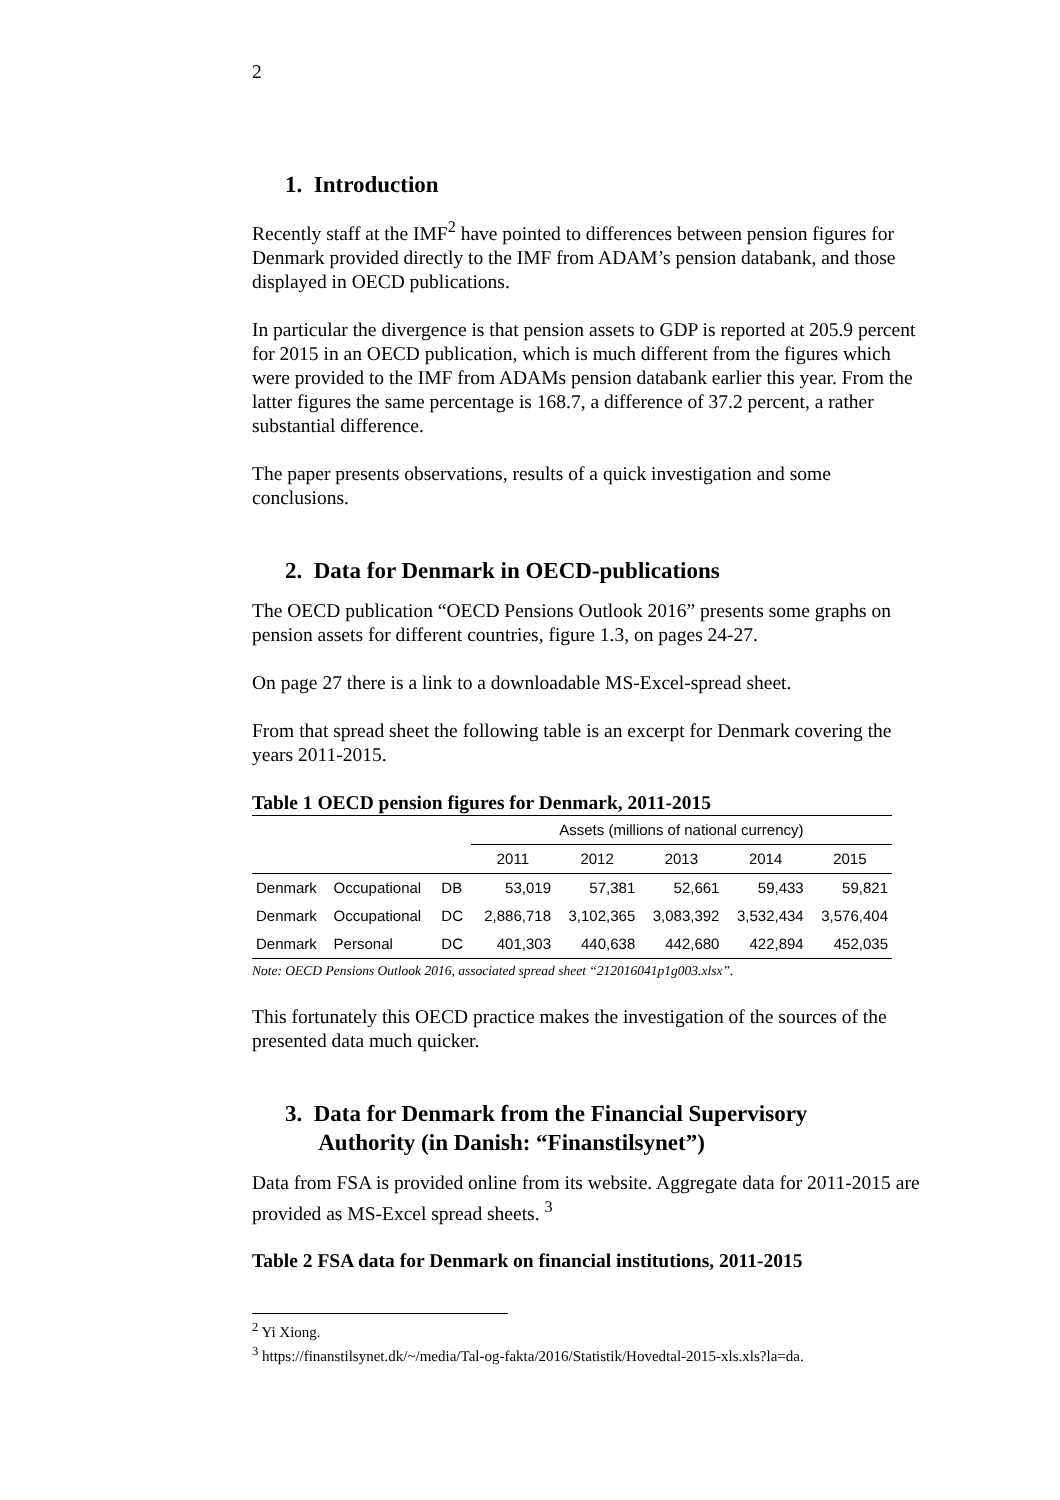2
1. Introduction
Recently staff at the IMF<sup>2</sup> have pointed to differences between pension figures for Denmark provided directly to the IMF from ADAM’s pension databank, and those displayed in OECD publications.
In particular the divergence is that pension assets to GDP is reported at 205.9 percent for 2015 in an OECD publication, which is much different from the figures which were provided to the IMF from ADAMs pension databank earlier this year. From the latter figures the same percentage is 168.7, a difference of 37.2 percent, a rather substantial difference.
The paper presents observations, results of a quick investigation and some conclusions.
2. Data for Denmark in OECD-publications
The OECD publication “OECD Pensions Outlook 2016” presents some graphs on pension assets for different countries, figure 1.3, on pages 24-27.
On page 27 there is a link to a downloadable MS-Excel-spread sheet.
From that spread sheet the following table is an excerpt for Denmark covering the years 2011-2015.
Table 1 OECD pension figures for Denmark, 2011-2015
| | | | Assets (millions of national currency) | | | | |
| | | | 2011 | 2012 | 2013 | 2014 | 2015 |
| Denmark | Occupational | DB | 53,019 | 57,381 | 52,661 | 59,433 | 59,821 |
| Denmark | Occupational | DC | 2,886,718 | 3,102,365 | 3,083,392 | 3,532,434 | 3,576,404 |
| Denmark | Personal | DC | 401,303 | 440,638 | 442,680 | 422,894 | 452,035 |
Note: OECD Pensions Outlook 2016, associated spread sheet “212016041p1g003.xlsx”.
This fortunately this OECD practice makes the investigation of the sources of the presented data much quicker.
3. Data for Denmark from the Financial Supervisory
Authority (in Danish: “Finanstilsynet”)
Data from FSA is provided online from its website. Aggregate data for 2011-2015 are provided as MS-Excel spread sheets. <sup>3</sup>
Table 2 FSA data for Denmark on financial institutions, 2011-2015
<sup>2</sup> Yi Xiong.
<sup>3</sup> https://finanstilsynet.dk/~/media/Tal-og-fakta/2016/Statistik/Hovedtal-2015-xls.xls?la=da.